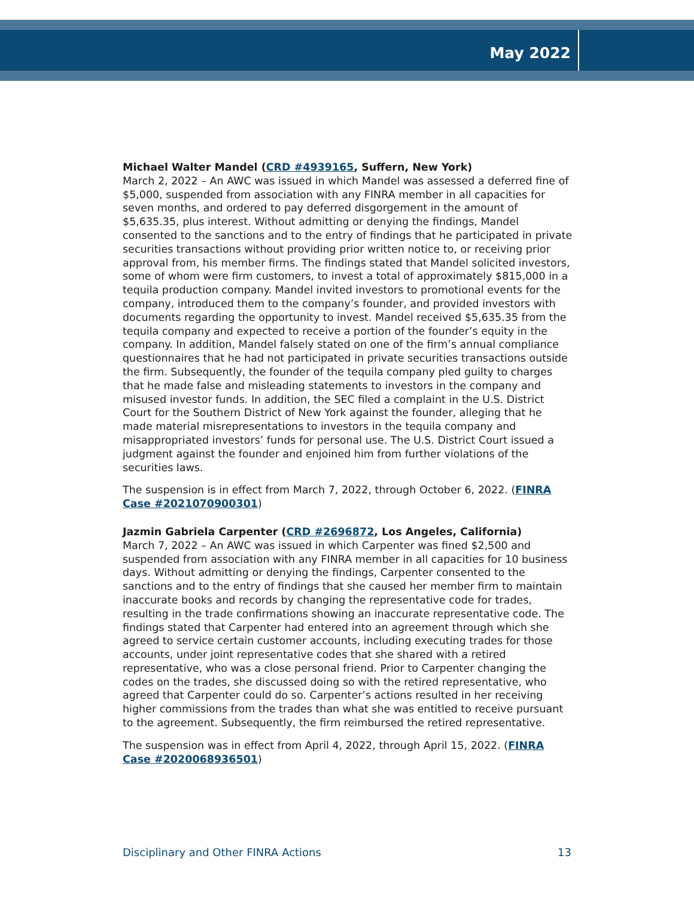May 2022
Michael Walter Mandel (CRD #4939165, Suffern, New York)
March 2, 2022 – An AWC was issued in which Mandel was assessed a deferred fine of $5,000, suspended from association with any FINRA member in all capacities for seven months, and ordered to pay deferred disgorgement in the amount of $5,635.35, plus interest. Without admitting or denying the findings, Mandel consented to the sanctions and to the entry of findings that he participated in private securities transactions without providing prior written notice to, or receiving prior approval from, his member firms. The findings stated that Mandel solicited investors, some of whom were firm customers, to invest a total of approximately $815,000 in a tequila production company. Mandel invited investors to promotional events for the company, introduced them to the company’s founder, and provided investors with documents regarding the opportunity to invest. Mandel received $5,635.35 from the tequila company and expected to receive a portion of the founder’s equity in the company. In addition, Mandel falsely stated on one of the firm’s annual compliance questionnaires that he had not participated in private securities transactions outside the firm. Subsequently, the founder of the tequila company pled guilty to charges that he made false and misleading statements to investors in the company and misused investor funds. In addition, the SEC filed a complaint in the U.S. District Court for the Southern District of New York against the founder, alleging that he made material misrepresentations to investors in the tequila company and misappropriated investors’ funds for personal use. The U.S. District Court issued a judgment against the founder and enjoined him from further violations of the securities laws.
The suspension is in effect from March 7, 2022, through October 6, 2022. (FINRA Case #2021070900301)
Jazmin Gabriela Carpenter (CRD #2696872, Los Angeles, California)
March 7, 2022 – An AWC was issued in which Carpenter was fined $2,500 and suspended from association with any FINRA member in all capacities for 10 business days. Without admitting or denying the findings, Carpenter consented to the sanctions and to the entry of findings that she caused her member firm to maintain inaccurate books and records by changing the representative code for trades, resulting in the trade confirmations showing an inaccurate representative code. The findings stated that Carpenter had entered into an agreement through which she agreed to service certain customer accounts, including executing trades for those accounts, under joint representative codes that she shared with a retired representative, who was a close personal friend. Prior to Carpenter changing the codes on the trades, she discussed doing so with the retired representative, who agreed that Carpenter could do so. Carpenter’s actions resulted in her receiving higher commissions from the trades than what she was entitled to receive pursuant to the agreement. Subsequently, the firm reimbursed the retired representative.
The suspension was in effect from April 4, 2022, through April 15, 2022. (FINRA Case #2020068936501)
Disciplinary and Other FINRA Actions 13